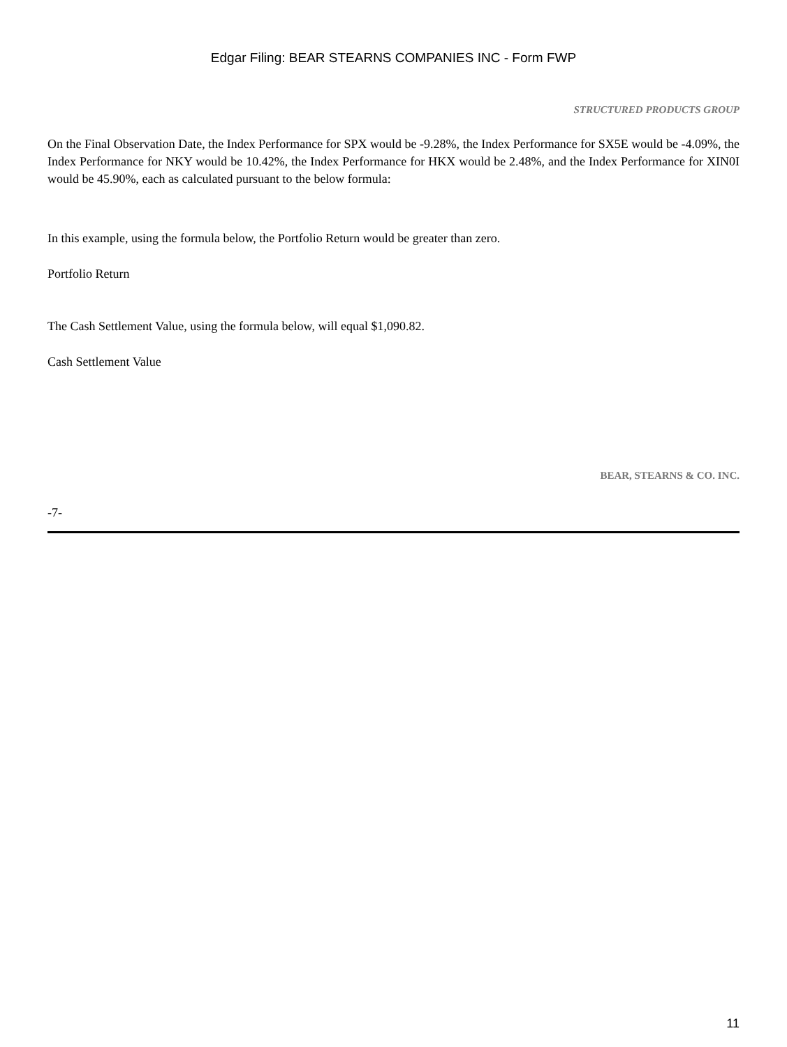Edgar Filing: BEAR STEARNS COMPANIES INC - Form FWP
STRUCTURED PRODUCTS GROUP
On the Final Observation Date, the Index Performance for SPX would be -9.28%, the Index Performance for SX5E would be -4.09%, the Index Performance for NKY would be 10.42%, the Index Performance for HKX would be 2.48%, and the Index Performance for XIN0I would be 45.90%, each as calculated pursuant to the below formula:
In this example, using the formula below, the Portfolio Return would be greater than zero.
Portfolio Return
The Cash Settlement Value, using the formula below, will equal $1,090.82.
Cash Settlement Value
BEAR, STEARNS & CO. INC.
-7-
11